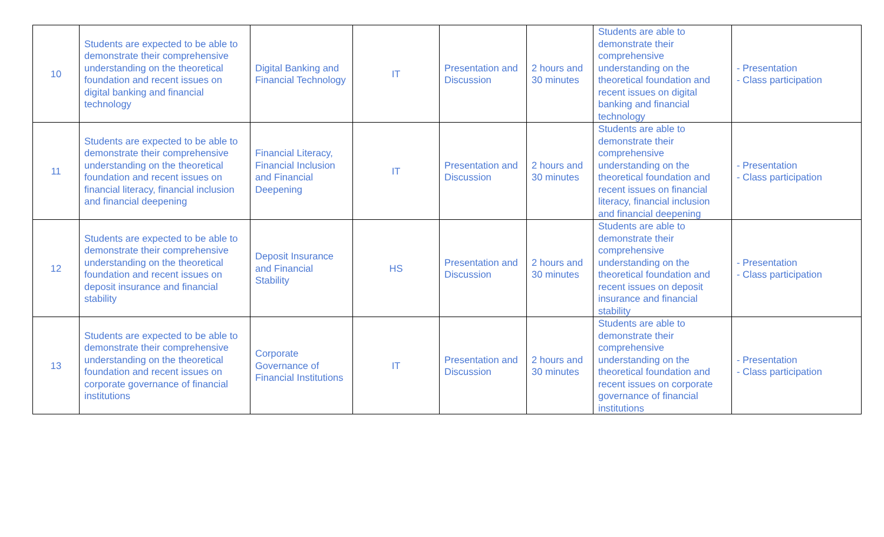| 10 | Students are expected to be able to demonstrate their comprehensive understanding on the theoretical foundation and recent issues on digital banking and financial technology | Digital Banking and Financial Technology | IT | Presentation and Discussion | 2 hours and 30 minutes | Students are able to demonstrate their comprehensive understanding on the theoretical foundation and recent issues on digital banking and financial technology | - Presentation - Class participation |
| 11 | Students are expected to be able to demonstrate their comprehensive understanding on the theoretical foundation and recent issues on financial literacy, financial inclusion and financial deepening | Financial Literacy, Financial Inclusion and Financial Deepening | IT | Presentation and Discussion | 2 hours and 30 minutes | Students are able to demonstrate their comprehensive understanding on the theoretical foundation and recent issues on financial literacy, financial inclusion and financial deepening | - Presentation - Class participation |
| 12 | Students are expected to be able to demonstrate their comprehensive understanding on the theoretical foundation and recent issues on deposit insurance and financial stability | Deposit Insurance and Financial Stability | HS | Presentation and Discussion | 2 hours and 30 minutes | Students are able to demonstrate their comprehensive understanding on the theoretical foundation and recent issues on deposit insurance and financial stability | - Presentation - Class participation |
| 13 | Students are expected to be able to demonstrate their comprehensive understanding on the theoretical foundation and recent issues on corporate governance of financial institutions | Corporate Governance of Financial Institutions | IT | Presentation and Discussion | 2 hours and 30 minutes | Students are able to demonstrate their comprehensive understanding on the theoretical foundation and recent issues on corporate governance of financial institutions | - Presentation - Class participation |